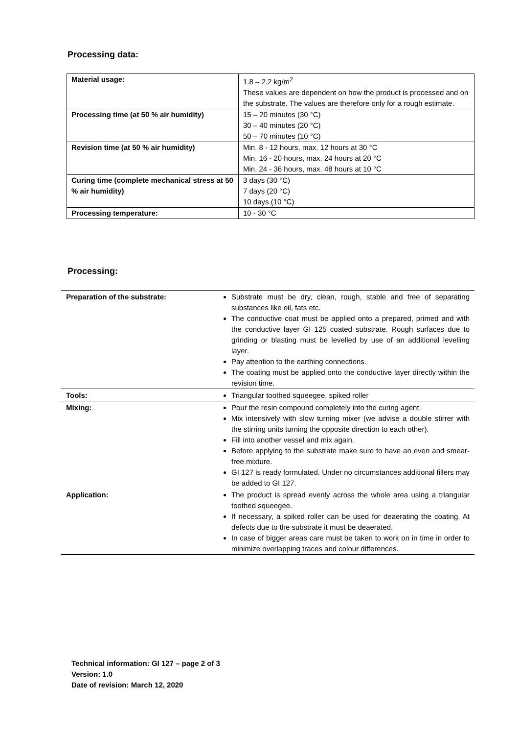Processing data:
| Material usage: | 1.8 – 2.2 kg/m<sup>2</sup> These values are dependent on how the product is processed and on the substrate. The values are therefore only for a rough estimate. |
| Processing time (at 50 % air humidity) | 15 – 20 minutes (30 °C) 30 – 40 minutes (20 °C) 50 – 70 minutes (10 °C) |
| Revision time (at 50 % air humidity) | Min. 8 - 12 hours, max. 12 hours at 30 °C Min. 16 - 20 hours, max. 24 hours at 20 °C Min. 24 - 36 hours, max. 48 hours at 10 °C |
| Curing time (complete mechanical stress at 50 % air humidity) | 3 days (30 °C) 7 days (20 °C) 10 days (10 °C) |
| Processing temperature: | 10 - 30 °C |
Processing:
| Preparation of the substrate: | Substrate must be dry, clean, rough, stable and free of separating substances like oil, fats etc. The conductive coat must be applied onto a prepared, primed and with the conductive layer GI 125 coated substrate. Rough surfaces due to grinding or blasting must be levelled by use of an additional levelling layer. Pay attention to the earthing connections. The coating must be applied onto the conductive layer directly within the revision time. |
| Tools: | Triangular toothed squeegee, spiked roller |
| Mixing: | Pour the resin compound completely into the curing agent. Mix intensively with slow turning mixer (we advise a double stirrer with the stirring units turning the opposite direction to each other). Fill into another vessel and mix again. Before applying to the substrate make sure to have an even and smear-free mixture. GI 127 is ready formulated. Under no circumstances additional fillers may be added to GI 127. |
| Application: | The product is spread evenly across the whole area using a triangular toothed squeegee. If necessary, a spiked roller can be used for deaerating the coating. At defects due to the substrate it must be deaerated. In case of bigger areas care must be taken to work on in time in order to minimize overlapping traces and colour differences. |
Technical information: GI 127 – page 2 of 3
Version: 1.0
Date of revision: March 12, 2020